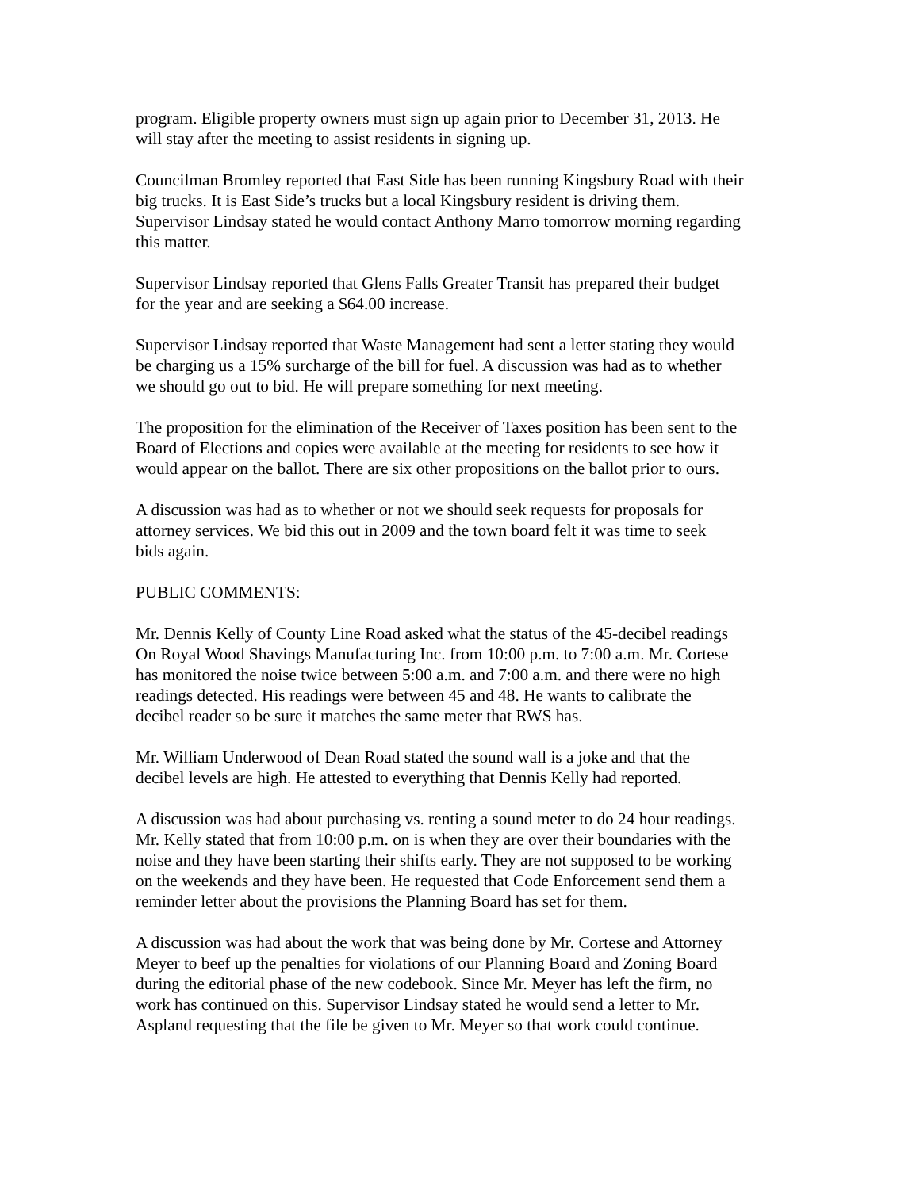program. Eligible property owners must sign up again prior to December 31, 2013. He will stay after the meeting to assist residents in signing up.
Councilman Bromley reported that East Side has been running Kingsbury Road with their big trucks. It is East Side’s trucks but a local Kingsbury resident is driving them. Supervisor Lindsay stated he would contact Anthony Marro tomorrow morning regarding this matter.
Supervisor Lindsay reported that Glens Falls Greater Transit has prepared their budget for the year and are seeking a $64.00 increase.
Supervisor Lindsay reported that Waste Management had sent a letter stating they would be charging us a 15% surcharge of the bill for fuel. A discussion was had as to whether we should go out to bid. He will prepare something for next meeting.
The proposition for the elimination of the Receiver of Taxes position has been sent to the Board of Elections and copies were available at the meeting for residents to see how it would appear on the ballot. There are six other propositions on the ballot prior to ours.
A discussion was had as to whether or not we should seek requests for proposals for attorney services. We bid this out in 2009 and the town board felt it was time to seek bids again.
PUBLIC COMMENTS:
Mr. Dennis Kelly of County Line Road asked what the status of the 45-decibel readings On Royal Wood Shavings Manufacturing Inc. from 10:00 p.m. to 7:00 a.m. Mr. Cortese has monitored the noise twice between 5:00 a.m. and 7:00 a.m. and there were no high readings detected. His readings were between 45 and 48. He wants to calibrate the decibel reader so be sure it matches the same meter that RWS has.
Mr. William Underwood of Dean Road stated the sound wall is a joke and that the decibel levels are high. He attested to everything that Dennis Kelly had reported.
A discussion was had about purchasing vs. renting a sound meter to do 24 hour readings. Mr. Kelly stated that from 10:00 p.m. on is when they are over their boundaries with the noise and they have been starting their shifts early. They are not supposed to be working on the weekends and they have been. He requested that Code Enforcement send them a reminder letter about the provisions the Planning Board has set for them.
A discussion was had about the work that was being done by Mr. Cortese and Attorney Meyer to beef up the penalties for violations of our Planning Board and Zoning Board during the editorial phase of the new codebook. Since Mr. Meyer has left the firm, no work has continued on this. Supervisor Lindsay stated he would send a letter to Mr. Aspland requesting that the file be given to Mr. Meyer so that work could continue.